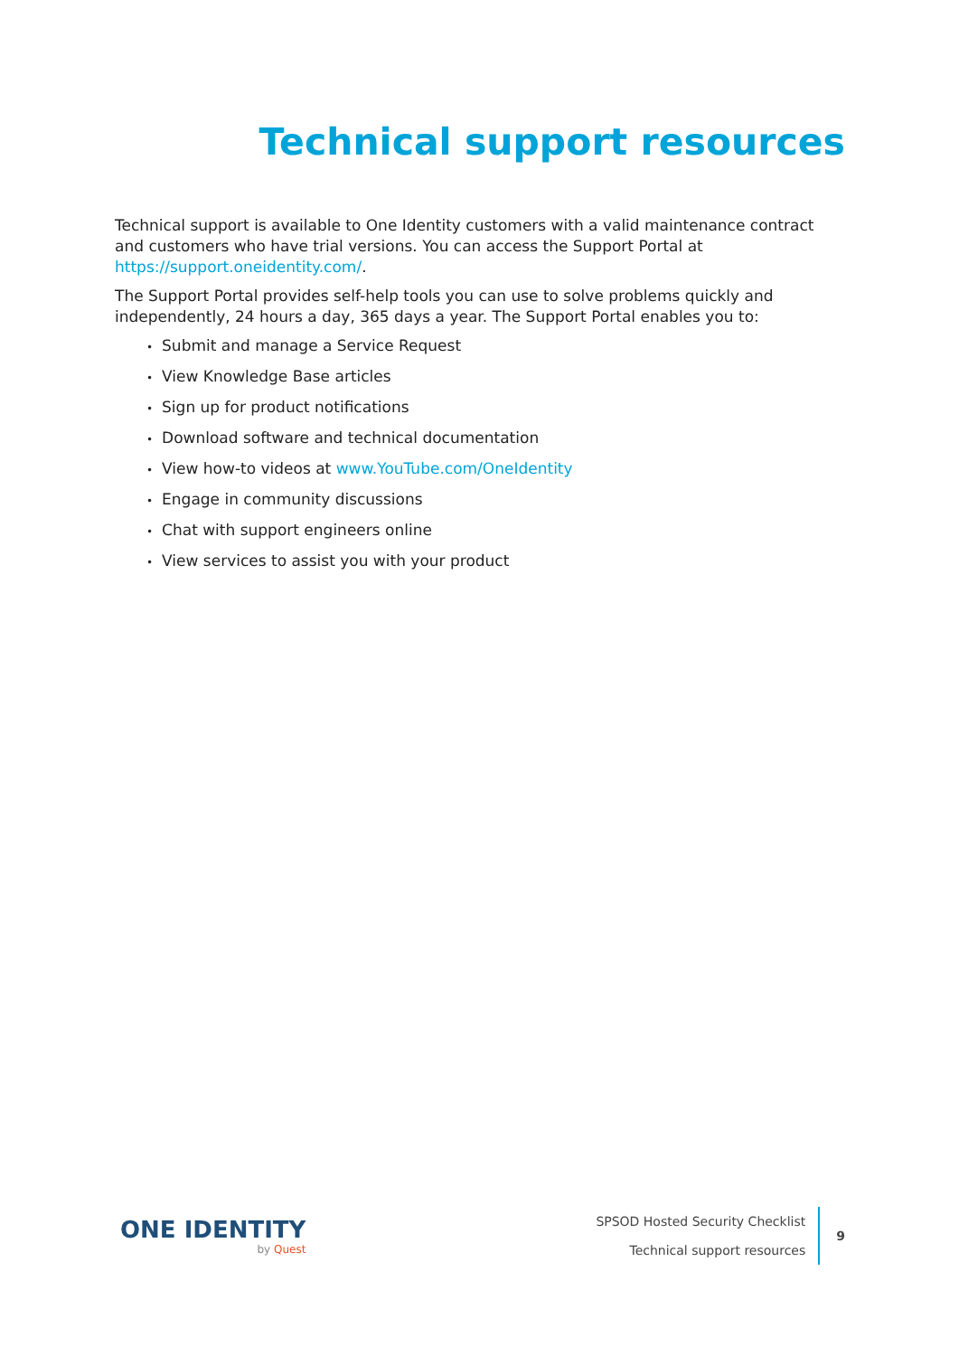Technical support resources
Technical support is available to One Identity customers with a valid maintenance contract and customers who have trial versions. You can access the Support Portal at https://support.oneidentity.com/.
The Support Portal provides self-help tools you can use to solve problems quickly and independently, 24 hours a day, 365 days a year. The Support Portal enables you to:
• Submit and manage a Service Request
• View Knowledge Base articles
• Sign up for product notifications
• Download software and technical documentation
• View how-to videos at www.YouTube.com/OneIdentity
• Engage in community discussions
• Chat with support engineers online
• View services to assist you with your product
ONE IDENTITY
by Quest
SPSOD Hosted Security Checklist
Technical support resources
9